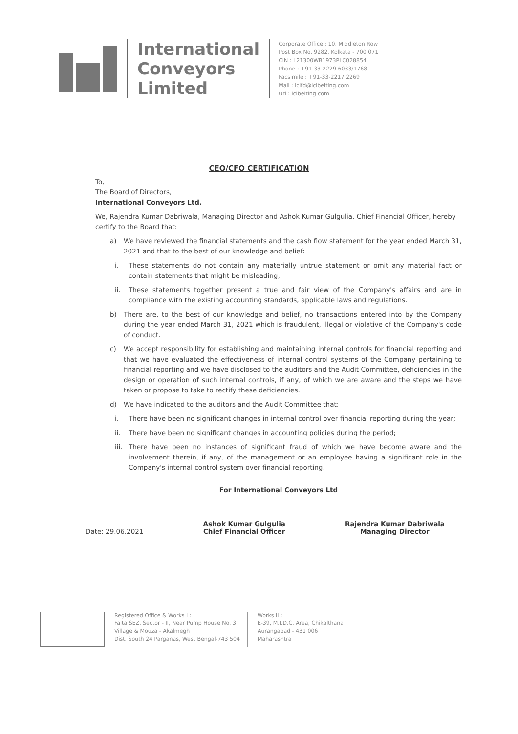International
Conveyors
Limited
Corporate Office : 10, Middleton Row
Post Box No. 9282, Kolkata - 700 071
CIN : L21300WB1973PLC028854
Phone : +91-33-2229 6033/1768
Facsimile : +91-33-2217 2269
Mail : iclfd@iclbelting.com
Url : iclbelting.com
CEO/CFO CERTIFICATION
To,
The Board of Directors,
International Conveyors Ltd.
We, Rajendra Kumar Dabriwala, Managing Director and Ashok Kumar Gulgulia, Chief Financial Officer, hereby certify to the Board that:
a) We have reviewed the financial statements and the cash flow statement for the year ended March 31, 2021 and that to the best of our knowledge and belief:
i. These statements do not contain any materially untrue statement or omit any material fact or contain statements that might be misleading;
ii. These statements together present a true and fair view of the Company's affairs and are in compliance with the existing accounting standards, applicable laws and regulations.
b) There are, to the best of our knowledge and belief, no transactions entered into by the Company during the year ended March 31, 2021 which is fraudulent, illegal or violative of the Company's code of conduct.
c) We accept responsibility for establishing and maintaining internal controls for financial reporting and that we have evaluated the effectiveness of internal control systems of the Company pertaining to financial reporting and we have disclosed to the auditors and the Audit Committee, deficiencies in the design or operation of such internal controls, if any, of which we are aware and the steps we have taken or propose to take to rectify these deficiencies.
d) We have indicated to the auditors and the Audit Committee that:
i. There have been no significant changes in internal control over financial reporting during the year;
ii. There have been no significant changes in accounting policies during the period;
iii. There have been no instances of significant fraud of which we have become aware and the involvement therein, if any, of the management or an employee having a significant role in the Company's internal control system over financial reporting.
For International Conveyors Ltd
Date: 29.06.2021
Ashok Kumar Gulgulia
Chief Financial Officer
Rajendra Kumar Dabriwala
Managing Director
Registered Office & Works I :
Falta SEZ, Sector - II, Near Pump House No. 3
Village & Mouza - Akalmegh
Dist. South 24 Parganas, West Bengal-743 504
Works II :
E-39, M.I.D.C. Area, Chikalthana
Aurangabad - 431 006
Maharashtra